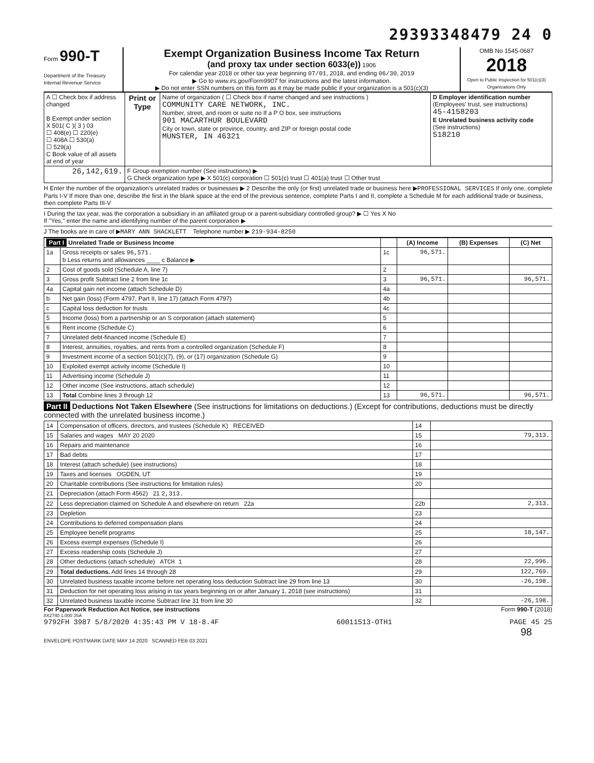29393348479 24 0
Form 990-T
Department of the Treasury
Internal Revenue Service
Exempt Organization Business Income Tax Return
(and proxy tax under section 6033(e)) 1906
For calendar year 2018 or other tax year beginning 07/01, 2018, and ending 06/30, 2019
▶ Go to www.irs.gov/Form990T for instructions and the latest information.
▶ Do not enter SSN numbers on this form as it may be made public if your organization is a 501(c)(3)
OMB No 1545-0687
2018
Open to Public Inspection for 501(c)(3) Organizations Only
| A ☐ Check box if address changed B Exempt under section X 501( C )( 3 ) 03 ☐ 408(e) ☐ 220(e) ☐ 408A ☐ 530(a) ☐ 529(a) C Book value of all assets at end of year | Print or Type | Name of organization ( ☐ Check box if name changed and see instructions ) COMMUNITY CARE NETWORK, INC. Number, street, and room or suite no If a P O box, see instructions 901 MACARTHUR BOULEVARD City or town, state or province, country, and ZIP or foreign postal code MUNSTER, IN 46321 | D Employer identification number (Employees' trust, see instructions) 45-4158203 E Unrelated business activity code (See instructions) 518210 |
| 26,142,619. | F Group exemption number (See instructions) ▶ G Check organization type ▶ X 501(c) corporation ☐ 501(c) trust ☐ 401(a) trust ☐ Other trust | | |
H Enter the number of the organization's unrelated trades or businesses ▶ 2 Describe the only (or first) unrelated trade or business here ▶PROFESSIONAL SERVICES If only one, complete Parts I-V If more than one, describe the first in the blank space at the end of the previous sentence, complete Parts I and II, complete a Schedule M for each additional trade or business, then complete Parts III-V
I During the tax year, was the corporation a subsidiary in an affiliated group or a parent-subsidiary controlled group? ▶ ☐ Yes X No
If "Yes," enter the name and identifying number of the parent corporation ▶
J The books are in care of ▶MARY ANN SHACKLETT Telephone number ▶ 219-934-8250
| Part I Unrelated Trade or Business Income | | | (A) Income | (B) Expenses | (C) Net |
| --- | --- | --- | --- | --- | --- |
| 1a | Gross receipts or sales 96,571. b Less returns and allowances ____ c Balance ▶ | 1c | 96,571. | | |
| 2 | Cost of goods sold (Schedule A, line 7) | 2 | | | |
| 3 | Gross profit Subtract line 2 from line 1c | 3 | 96,571. | | 96,571. |
| 4a | Capital gain net income (attach Schedule D) | 4a | | | |
| b | Net gain (loss) (Form 4797, Part II, line 17) (attach Form 4797) | 4b | | | |
| c | Capital loss deduction for trusts | 4c | | | |
| 5 | Income (loss) from a partnership or an S corporation (attach statement) | 5 | | | |
| 6 | Rent income (Schedule C) | 6 | | | |
| 7 | Unrelated debt-financed income (Schedule E) | 7 | | | |
| 8 | Interest, annuities, royalties, and rents from a controlled organization (Schedule F) | 8 | | | |
| 9 | Investment income of a section 501(c)(7), (9), or (17) organization (Schedule G) | 9 | | | |
| 10 | Exploited exempt activity income (Schedule I) | 10 | | | |
| 11 | Advertising income (Schedule J) | 11 | | | |
| 12 | Other income (See instructions, attach schedule) | 12 | | | |
| 13 | Total Combine lines 3 through 12 | 13 | 96,571. | | 96,571. |
Part II Deductions Not Taken Elsewhere (See instructions for limitations on deductions.) (Except for contributions, deductions must be directly connected with the unrelated business income.)
| 14 | Compensation of officers, directors, and trustees (Schedule K) RECEIVED | 14 | |
| 15 | Salaries and wages MAY 20 2020 | 15 | 79,313. |
| 16 | Repairs and maintenance | 16 | |
| 17 | Bad debts | 17 | |
| 18 | Interest (attach schedule) (see instructions) | 18 | |
| 19 | Taxes and licenses OGDEN, UT | 19 | |
| 20 | Charitable contributions (See instructions for limitation rules) | 20 | |
| 21 | Depreciation (attach Form 4562) 21 2,313. | | |
| 22 | Less depreciation claimed on Schedule A and elsewhere on return 22a | 22b | 2,313. |
| 23 | Depletion | 23 | |
| 24 | Contributions to deferred compensation plans | 24 | |
| 25 | Employee benefit programs | 25 | 18,147. |
| 26 | Excess exempt expenses (Schedule I) | 26 | |
| 27 | Excess readership costs (Schedule J) | 27 | |
| 28 | Other deductions (attach schedule) ATCH 1 | 28 | 22,996. |
| 29 | Total deductions. Add lines 14 through 28 | 29 | 122,769. |
| 30 | Unrelated business taxable income before net operating loss deduction Subtract line 29 from line 13 | 30 | -26,198. |
| 31 | Deduction for net operating loss arising in tax years beginning on or after January 1, 2018 (see instructions) | 31 | |
| 32 | Unrelated business taxable income Subtract line 31 from line 30 | 32 | -26,198. |
For Paperwork Reduction Act Notice, see instructions Form 990-T (2018)
8X2740 1.000 JSA
9792FH 3987 5/8/2020 4:35:43 PM V 18-8.4F 60011513-OTH1 PAGE 45 25
98
ENVELOPE POSTMARK DATE MAY 14 2020 SCANNED FEB 03 2021